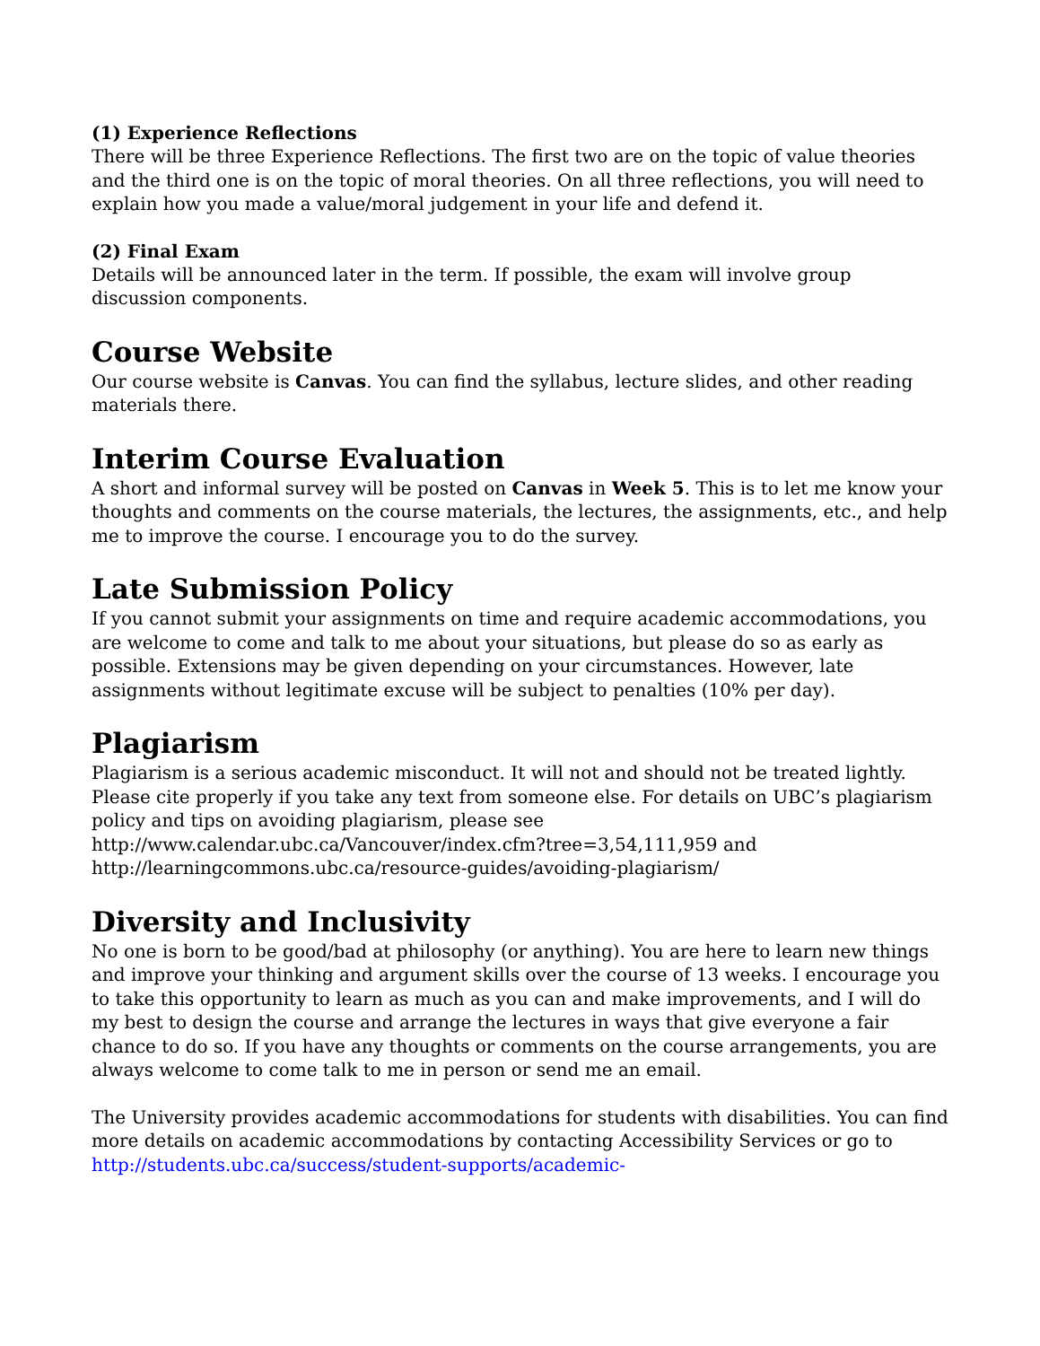(1) Experience Reflections
There will be three Experience Reflections. The first two are on the topic of value theories and the third one is on the topic of moral theories. On all three reflections, you will need to explain how you made a value/moral judgement in your life and defend it.
(2) Final Exam
Details will be announced later in the term. If possible, the exam will involve group discussion components.
Course Website
Our course website is Canvas. You can find the syllabus, lecture slides, and other reading materials there.
Interim Course Evaluation
A short and informal survey will be posted on Canvas in Week 5. This is to let me know your thoughts and comments on the course materials, the lectures, the assignments, etc., and help me to improve the course. I encourage you to do the survey.
Late Submission Policy
If you cannot submit your assignments on time and require academic accommodations, you are welcome to come and talk to me about your situations, but please do so as early as possible. Extensions may be given depending on your circumstances. However, late assignments without legitimate excuse will be subject to penalties (10% per day).
Plagiarism
Plagiarism is a serious academic misconduct. It will not and should not be treated lightly. Please cite properly if you take any text from someone else. For details on UBC’s plagiarism policy and tips on avoiding plagiarism, please see
http://www.calendar.ubc.ca/Vancouver/index.cfm?tree=3,54,111,959 and
http://learningcommons.ubc.ca/resource-guides/avoiding-plagiarism/
Diversity and Inclusivity
No one is born to be good/bad at philosophy (or anything). You are here to learn new things and improve your thinking and argument skills over the course of 13 weeks. I encourage you to take this opportunity to learn as much as you can and make improvements, and I will do my best to design the course and arrange the lectures in ways that give everyone a fair chance to do so. If you have any thoughts or comments on the course arrangements, you are always welcome to come talk to me in person or send me an email.
The University provides academic accommodations for students with disabilities. You can find more details on academic accommodations by contacting Accessibility Services or go to http://students.ubc.ca/success/student-supports/academic-